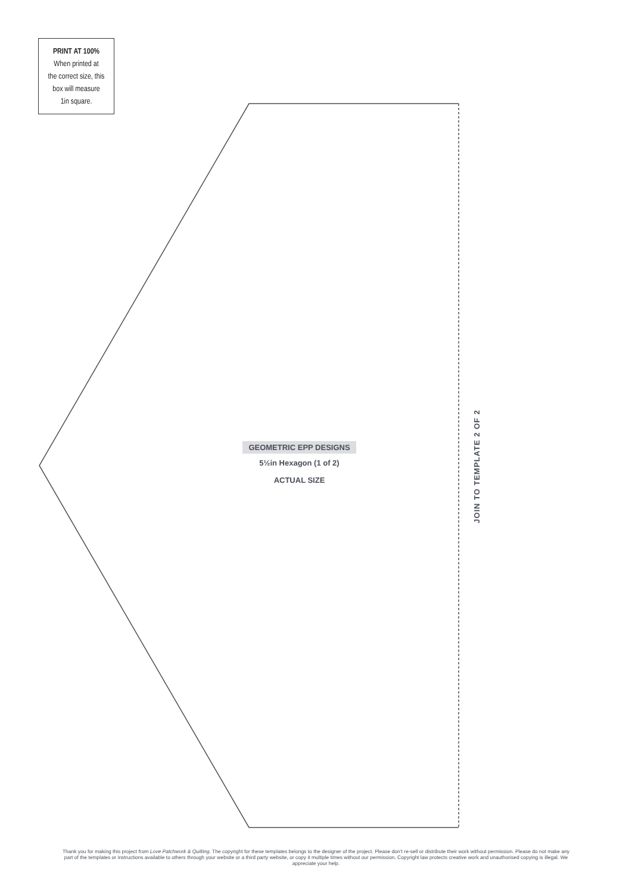PRINT AT 100%
When printed at
the correct size, this
box will measure
1in square.
GEOMETRIC EPP DESIGNS
5½in Hexagon (1 of 2)
ACTUAL SIZE
JOIN TO TEMPLATE 2 OF 2
Thank you for making this project from Love Patchwork & Quilting. The copyright for these templates belongs to the designer of the project. Please don’t re-sell or distribute their work without permission. Please do not make any part of the templates or instructions available to others through your website or a third party website, or copy it multiple times without our permission. Copyright law protects creative work and unauthorised copying is illegal. We appreciate your help.